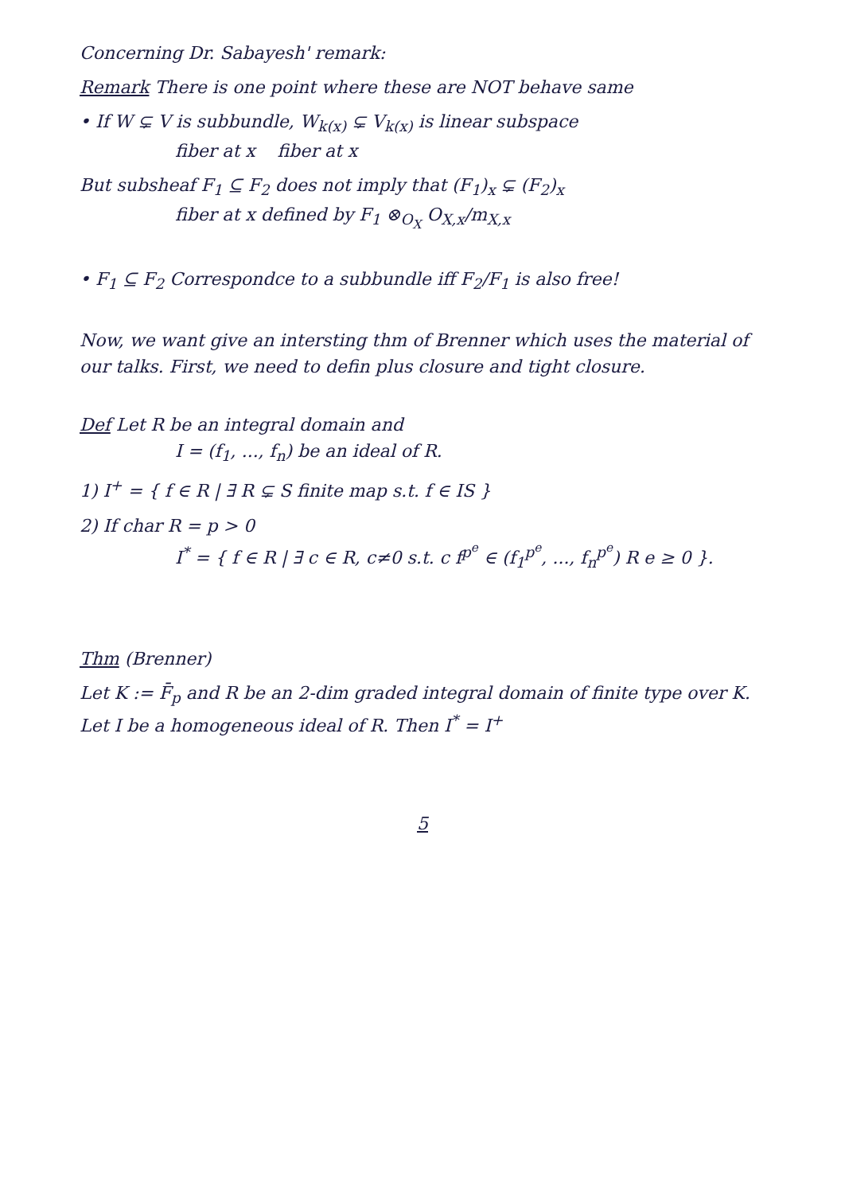Concerning Dr. Sabayesh' remark:
Remark There is one point where these are NOT behave same
• If W ⊊ V is subbundle, W<sub>k(x)</sub> ⊊ V<sub>k(x)</sub> is linear subspace
fiber at x fiber at x
But subsheaf F<sub>1</sub> ⊆ F<sub>2</sub> does not imply that (F<sub>1</sub>)<sub>x</sub> ⊊ (F<sub>2</sub>)<sub>x</sub>
fiber at x defined by F<sub>1</sub> ⊗<sub>O<sub>X</sub></sub> O<sub>X,x</sub>/m<sub>X,x</sub>
• F<sub>1</sub> ⊆ F<sub>2</sub> Correspondce to a subbundle iff F<sub>2</sub>/F<sub>1</sub> is also free!
Now, we want give an intersting thm of Brenner which uses the material of our talks. First, we need to defin plus closure and tight closure.
Def Let R be an integral domain and
I = (f<sub>1</sub>, ..., f<sub>n</sub>) be an ideal of R.
1) I<sup>+</sup> = { f ∈ R | ∃ R ⊊ S finite map s.t. f ∈ IS }
2) If char R = p > 0
I<sup>*</sup> = { f ∈ R | ∃ c ∈ R, c≠0 s.t. c f<sup>p<sup>e</sup></sup> ∈ (f<sub>1</sub><sup>p<sup>e</sup></sup>, ..., f<sub>n</sub><sup>p<sup>e</sup></sup>) R e ≥ 0 }.
Thm (Brenner)
Let K := F̄<sub>p</sub> and R be an 2-dim graded integral domain of finite type over K. Let I be a homogeneous ideal of R. Then I<sup>*</sup> = I<sup>+</sup>
5